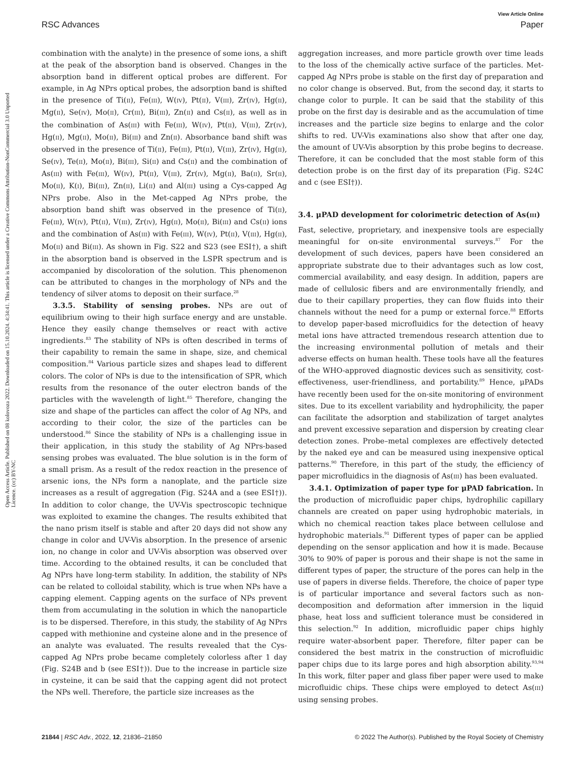View Article Online
RSC Advances Paper
Open Access Article. Published on 08 kolovoza 2022. Downloaded on 15.10.2024. 4:34:41. This article is licensed under a Creative Commons Attribution-NonCommercial 3.0 Unported Licence. (cc) BY-NC
combination with the analyte) in the presence of some ions, a shift at the peak of the absorption band is observed. Changes in the absorption band in different optical probes are different. For example, in Ag NPrs optical probes, the adsorption band is shifted in the presence of Ti(II), Fe(III), W(IV), Pt(II), V(III), Zr(IV), Hg(II), Mg(II), Se(IV), Mo(II), Cr(III), Bi(III), Zn(II) and Cs(II), as well as in the combination of As(III) with Fe(III), W(IV), Pt(II), V(III), Zr(IV), Hg(II), Mg(II), Mo(II), Bi(III) and Zn(II). Absorbance band shift was observed in the presence of Ti(II), Fe(III), Pt(II), V(III), Zr(IV), Hg(II), Se(IV), Te(II), Mo(II), Bi(III), Si(II) and Cs(II) and the combination of As(III) with Fe(III), W(IV), Pt(II), V(III), Zr(IV), Mg(II), Ba(II), Sr(II), Mo(II), K(I), Bi(III), Zn(II), Li(II) and Al(III) using a Cys-capped Ag NPrs probe. Also in the Met-capped Ag NPrs probe, the absorption band shift was observed in the presence of Ti(II), Fe(III), W(IV), Pt(II), V(III), Zr(IV), Hg(II), Mo(II), Bi(III) and Cs(II) ions and the combination of As(III) with Fe(III), W(IV), Pt(II), V(III), Hg(II), Mo(II) and Bi(III). As shown in Fig. S22 and S23 (see ESI†), a shift in the absorption band is observed in the LSPR spectrum and is accompanied by discoloration of the solution. This phenomenon can be attributed to changes in the morphology of NPs and the tendency of silver atoms to deposit on their surface.<sup>28</sup>
3.3.5. Stability of sensing probes. NPs are out of equilibrium owing to their high surface energy and are unstable. Hence they easily change themselves or react with active ingredients.<sup>83</sup> The stability of NPs is often described in terms of their capability to remain the same in shape, size, and chemical composition.<sup>84</sup> Various particle sizes and shapes lead to different colors. The color of NPs is due to the intensification of SPR, which results from the resonance of the outer electron bands of the particles with the wavelength of light.<sup>85</sup> Therefore, changing the size and shape of the particles can affect the color of Ag NPs, and according to their color, the size of the particles can be understood.<sup>86</sup> Since the stability of NPs is a challenging issue in their application, in this study the stability of Ag NPrs-based sensing probes was evaluated. The blue solution is in the form of a small prism. As a result of the redox reaction in the presence of arsenic ions, the NPs form a nanoplate, and the particle size increases as a result of aggregation (Fig. S24A and a (see ESI†)). In addition to color change, the UV-Vis spectroscopic technique was exploited to examine the changes. The results exhibited that the nano prism itself is stable and after 20 days did not show any change in color and UV-Vis absorption. In the presence of arsenic ion, no change in color and UV-Vis absorption was observed over time. According to the obtained results, it can be concluded that Ag NPrs have long-term stability. In addition, the stability of NPs can be related to colloidal stability, which is true when NPs have a capping element. Capping agents on the surface of NPs prevent them from accumulating in the solution in which the nanoparticle is to be dispersed. Therefore, in this study, the stability of Ag NPrs capped with methionine and cysteine alone and in the presence of an analyte was evaluated. The results revealed that the Cys-capped Ag NPrs probe became completely colorless after 1 day (Fig. S24B and b (see ESI†)). Due to the increase in particle size in cysteine, it can be said that the capping agent did not protect the NPs well. Therefore, the particle size increases as the
aggregation increases, and more particle growth over time leads to the loss of the chemically active surface of the particles. Met-capped Ag NPrs probe is stable on the first day of preparation and no color change is observed. But, from the second day, it starts to change color to purple. It can be said that the stability of this probe on the first day is desirable and as the accumulation of time increases and the particle size begins to enlarge and the color shifts to red. UV-Vis examinations also show that after one day, the amount of UV-Vis absorption by this probe begins to decrease. Therefore, it can be concluded that the most stable form of this detection probe is on the first day of its preparation (Fig. S24C and c (see ESI†)).
3.4. μPAD development for colorimetric detection of As(III)
Fast, selective, proprietary, and inexpensive tools are especially meaningful for on-site environmental surveys.<sup>87</sup> For the development of such devices, papers have been considered an appropriate substrate due to their advantages such as low cost, commercial availability, and easy design. In addition, papers are made of cellulosic fibers and are environmentally friendly, and due to their capillary properties, they can flow fluids into their channels without the need for a pump or external force.<sup>88</sup> Efforts to develop paper-based microfluidics for the detection of heavy metal ions have attracted tremendous research attention due to the increasing environmental pollution of metals and their adverse effects on human health. These tools have all the features of the WHO-approved diagnostic devices such as sensitivity, cost-effectiveness, user-friendliness, and portability.<sup>89</sup> Hence, μPADs have recently been used for the on-site monitoring of environment sites. Due to its excellent variability and hydrophilicity, the paper can facilitate the adsorption and stabilization of target analytes and prevent excessive separation and dispersion by creating clear detection zones. Probe–metal complexes are effectively detected by the naked eye and can be measured using inexpensive optical patterns.<sup>90</sup> Therefore, in this part of the study, the efficiency of paper microfluidics in the diagnosis of As(III) has been evaluated.
3.4.1. Optimization of paper type for μPAD fabrication. In the production of microfluidic paper chips, hydrophilic capillary channels are created on paper using hydrophobic materials, in which no chemical reaction takes place between cellulose and hydrophobic materials.<sup>91</sup> Different types of paper can be applied depending on the sensor application and how it is made. Because 30% to 90% of paper is porous and their shape is not the same in different types of paper, the structure of the pores can help in the use of papers in diverse fields. Therefore, the choice of paper type is of particular importance and several factors such as non-decomposition and deformation after immersion in the liquid phase, heat loss and sufficient tolerance must be considered in this selection.<sup>92</sup> In addition, microfluidic paper chips highly require water-absorbent paper. Therefore, filter paper can be considered the best matrix in the construction of microfluidic paper chips due to its large pores and high absorption ability.<sup>93,94</sup> In this work, filter paper and glass fiber paper were used to make microfluidic chips. These chips were employed to detect As(III) using sensing probes.
21844 | RSC Adv., 2022, 12, 21836–21850 © 2022 The Author(s). Published by the Royal Society of Chemistry